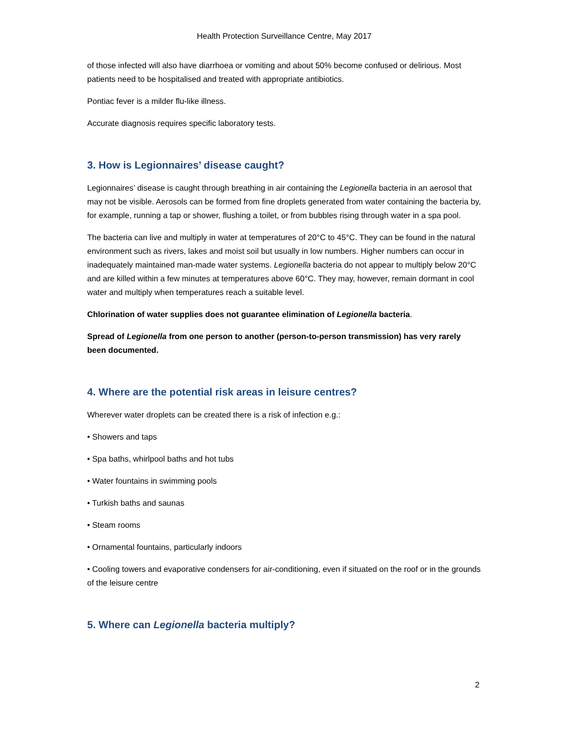Health Protection Surveillance Centre, May 2017
of those infected will also have diarrhoea or vomiting and about 50% become confused or delirious. Most patients need to be hospitalised and treated with appropriate antibiotics.
Pontiac fever is a milder flu-like illness.
Accurate diagnosis requires specific laboratory tests.
3. How is Legionnaires’ disease caught?
Legionnaires’ disease is caught through breathing in air containing the Legionella bacteria in an aerosol that may not be visible. Aerosols can be formed from fine droplets generated from water containing the bacteria by, for example, running a tap or shower, flushing a toilet, or from bubbles rising through water in a spa pool.
The bacteria can live and multiply in water at temperatures of 20°C to 45°C. They can be found in the natural environment such as rivers, lakes and moist soil but usually in low numbers. Higher numbers can occur in inadequately maintained man-made water systems. Legionella bacteria do not appear to multiply below 20°C and are killed within a few minutes at temperatures above 60°C. They may, however, remain dormant in cool water and multiply when temperatures reach a suitable level.
Chlorination of water supplies does not guarantee elimination of Legionella bacteria.
Spread of Legionella from one person to another (person-to-person transmission) has very rarely been documented.
4. Where are the potential risk areas in leisure centres?
Wherever water droplets can be created there is a risk of infection e.g.:
• Showers and taps
• Spa baths, whirlpool baths and hot tubs
• Water fountains in swimming pools
• Turkish baths and saunas
• Steam rooms
• Ornamental fountains, particularly indoors
• Cooling towers and evaporative condensers for air-conditioning, even if situated on the roof or in the grounds of the leisure centre
5. Where can Legionella bacteria multiply?
2